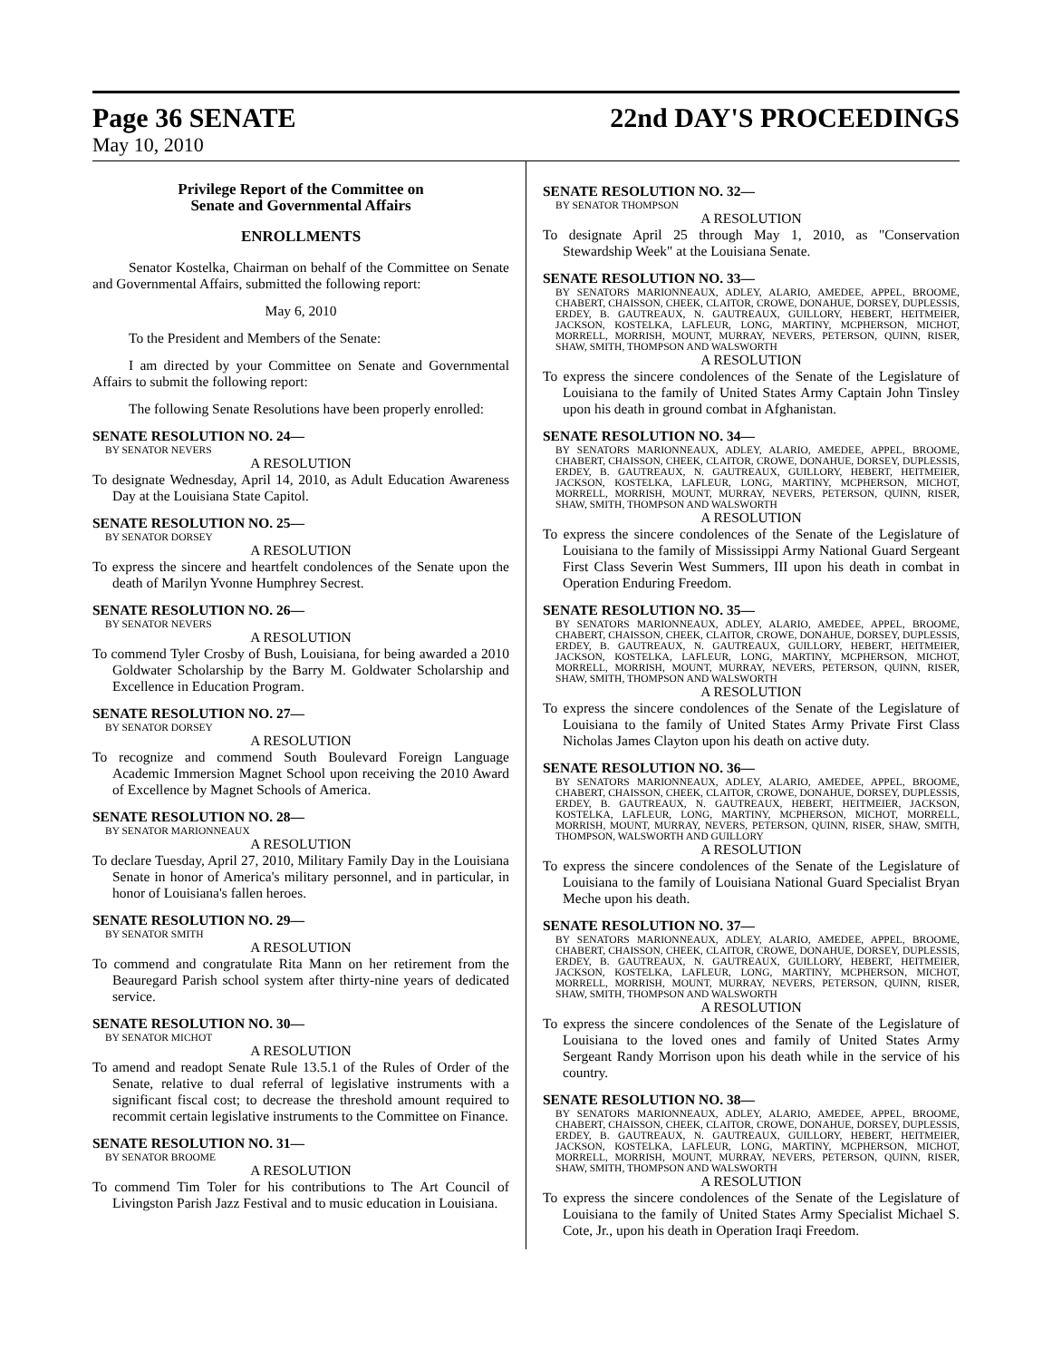Page 36 SENATE 22nd DAY'S PROCEEDINGS
May 10, 2010
Privilege Report of the Committee on
Senate and Governmental Affairs
ENROLLMENTS
Senator Kostelka, Chairman on behalf of the Committee on Senate and Governmental Affairs, submitted the following report:
May 6, 2010
To the President and Members of the Senate:
I am directed by your Committee on Senate and Governmental Affairs to submit the following report:
The following Senate Resolutions have been properly enrolled:
SENATE RESOLUTION NO. 24—
BY SENATOR NEVERS
A RESOLUTION
To designate Wednesday, April 14, 2010, as Adult Education Awareness Day at the Louisiana State Capitol.
SENATE RESOLUTION NO. 25—
BY SENATOR DORSEY
A RESOLUTION
To express the sincere and heartfelt condolences of the Senate upon the death of Marilyn Yvonne Humphrey Secrest.
SENATE RESOLUTION NO. 26—
BY SENATOR NEVERS
A RESOLUTION
To commend Tyler Crosby of Bush, Louisiana, for being awarded a 2010 Goldwater Scholarship by the Barry M. Goldwater Scholarship and Excellence in Education Program.
SENATE RESOLUTION NO. 27—
BY SENATOR DORSEY
A RESOLUTION
To recognize and commend South Boulevard Foreign Language Academic Immersion Magnet School upon receiving the 2010 Award of Excellence by Magnet Schools of America.
SENATE RESOLUTION NO. 28—
BY SENATOR MARIONNEAUX
A RESOLUTION
To declare Tuesday, April 27, 2010, Military Family Day in the Louisiana Senate in honor of America's military personnel, and in particular, in honor of Louisiana's fallen heroes.
SENATE RESOLUTION NO. 29—
BY SENATOR SMITH
A RESOLUTION
To commend and congratulate Rita Mann on her retirement from the Beauregard Parish school system after thirty-nine years of dedicated service.
SENATE RESOLUTION NO. 30—
BY SENATOR MICHOT
A RESOLUTION
To amend and readopt Senate Rule 13.5.1 of the Rules of Order of the Senate, relative to dual referral of legislative instruments with a significant fiscal cost; to decrease the threshold amount required to recommit certain legislative instruments to the Committee on Finance.
SENATE RESOLUTION NO. 31—
BY SENATOR BROOME
A RESOLUTION
To commend Tim Toler for his contributions to The Art Council of Livingston Parish Jazz Festival and to music education in Louisiana.
SENATE RESOLUTION NO. 32—
BY SENATOR THOMPSON
A RESOLUTION
To designate April 25 through May 1, 2010, as "Conservation Stewardship Week" at the Louisiana Senate.
SENATE RESOLUTION NO. 33—
BY SENATORS MARIONNEAUX, ADLEY, ALARIO, AMEDEE, APPEL, BROOME, CHABERT, CHAISSON, CHEEK, CLAITOR, CROWE, DONAHUE, DORSEY, DUPLESSIS, ERDEY, B. GAUTREAUX, N. GAUTREAUX, GUILLORY, HEBERT, HEITMEIER, JACKSON, KOSTELKA, LAFLEUR, LONG, MARTINY, MCPHERSON, MICHOT, MORRELL, MORRISH, MOUNT, MURRAY, NEVERS, PETERSON, QUINN, RISER, SHAW, SMITH, THOMPSON AND WALSWORTH
A RESOLUTION
To express the sincere condolences of the Senate of the Legislature of Louisiana to the family of United States Army Captain John Tinsley upon his death in ground combat in Afghanistan.
SENATE RESOLUTION NO. 34—
BY SENATORS MARIONNEAUX, ADLEY, ALARIO, AMEDEE, APPEL, BROOME, CHABERT, CHAISSON, CHEEK, CLAITOR, CROWE, DONAHUE, DORSEY, DUPLESSIS, ERDEY, B. GAUTREAUX, N. GAUTREAUX, GUILLORY, HEBERT, HEITMEIER, JACKSON, KOSTELKA, LAFLEUR, LONG, MARTINY, MCPHERSON, MICHOT, MORRELL, MORRISH, MOUNT, MURRAY, NEVERS, PETERSON, QUINN, RISER, SHAW, SMITH, THOMPSON AND WALSWORTH
A RESOLUTION
To express the sincere condolences of the Senate of the Legislature of Louisiana to the family of Mississippi Army National Guard Sergeant First Class Severin West Summers, III upon his death in combat in Operation Enduring Freedom.
SENATE RESOLUTION NO. 35—
BY SENATORS MARIONNEAUX, ADLEY, ALARIO, AMEDEE, APPEL, BROOME, CHABERT, CHAISSON, CHEEK, CLAITOR, CROWE, DONAHUE, DORSEY, DUPLESSIS, ERDEY, B. GAUTREAUX, N. GAUTREAUX, GUILLORY, HEBERT, HEITMEIER, JACKSON, KOSTELKA, LAFLEUR, LONG, MARTINY, MCPHERSON, MICHOT, MORRELL, MORRISH, MOUNT, MURRAY, NEVERS, PETERSON, QUINN, RISER, SHAW, SMITH, THOMPSON AND WALSWORTH
A RESOLUTION
To express the sincere condolences of the Senate of the Legislature of Louisiana to the family of United States Army Private First Class Nicholas James Clayton upon his death on active duty.
SENATE RESOLUTION NO. 36—
BY SENATORS MARIONNEAUX, ADLEY, ALARIO, AMEDEE, APPEL, BROOME, CHABERT, CHAISSON, CHEEK, CLAITOR, CROWE, DONAHUE, DORSEY, DUPLESSIS, ERDEY, B. GAUTREAUX, N. GAUTREAUX, HEBERT, HEITMEIER, JACKSON, KOSTELKA, LAFLEUR, LONG, MARTINY, MCPHERSON, MICHOT, MORRELL, MORRISH, MOUNT, MURRAY, NEVERS, PETERSON, QUINN, RISER, SHAW, SMITH, THOMPSON, WALSWORTH AND GUILLORY
A RESOLUTION
To express the sincere condolences of the Senate of the Legislature of Louisiana to the family of Louisiana National Guard Specialist Bryan Meche upon his death.
SENATE RESOLUTION NO. 37—
BY SENATORS MARIONNEAUX, ADLEY, ALARIO, AMEDEE, APPEL, BROOME, CHABERT, CHAISSON, CHEEK, CLAITOR, CROWE, DONAHUE, DORSEY, DUPLESSIS, ERDEY, B. GAUTREAUX, N. GAUTREAUX, GUILLORY, HEBERT, HEITMEIER, JACKSON, KOSTELKA, LAFLEUR, LONG, MARTINY, MCPHERSON, MICHOT, MORRELL, MORRISH, MOUNT, MURRAY, NEVERS, PETERSON, QUINN, RISER, SHAW, SMITH, THOMPSON AND WALSWORTH
A RESOLUTION
To express the sincere condolences of the Senate of the Legislature of Louisiana to the loved ones and family of United States Army Sergeant Randy Morrison upon his death while in the service of his country.
SENATE RESOLUTION NO. 38—
BY SENATORS MARIONNEAUX, ADLEY, ALARIO, AMEDEE, APPEL, BROOME, CHABERT, CHAISSON, CHEEK, CLAITOR, CROWE, DONAHUE, DORSEY, DUPLESSIS, ERDEY, B. GAUTREAUX, N. GAUTREAUX, GUILLORY, HEBERT, HEITMEIER, JACKSON, KOSTELKA, LAFLEUR, LONG, MARTINY, MCPHERSON, MICHOT, MORRELL, MORRISH, MOUNT, MURRAY, NEVERS, PETERSON, QUINN, RISER, SHAW, SMITH, THOMPSON AND WALSWORTH
A RESOLUTION
To express the sincere condolences of the Senate of the Legislature of Louisiana to the family of United States Army Specialist Michael S. Cote, Jr., upon his death in Operation Iraqi Freedom.